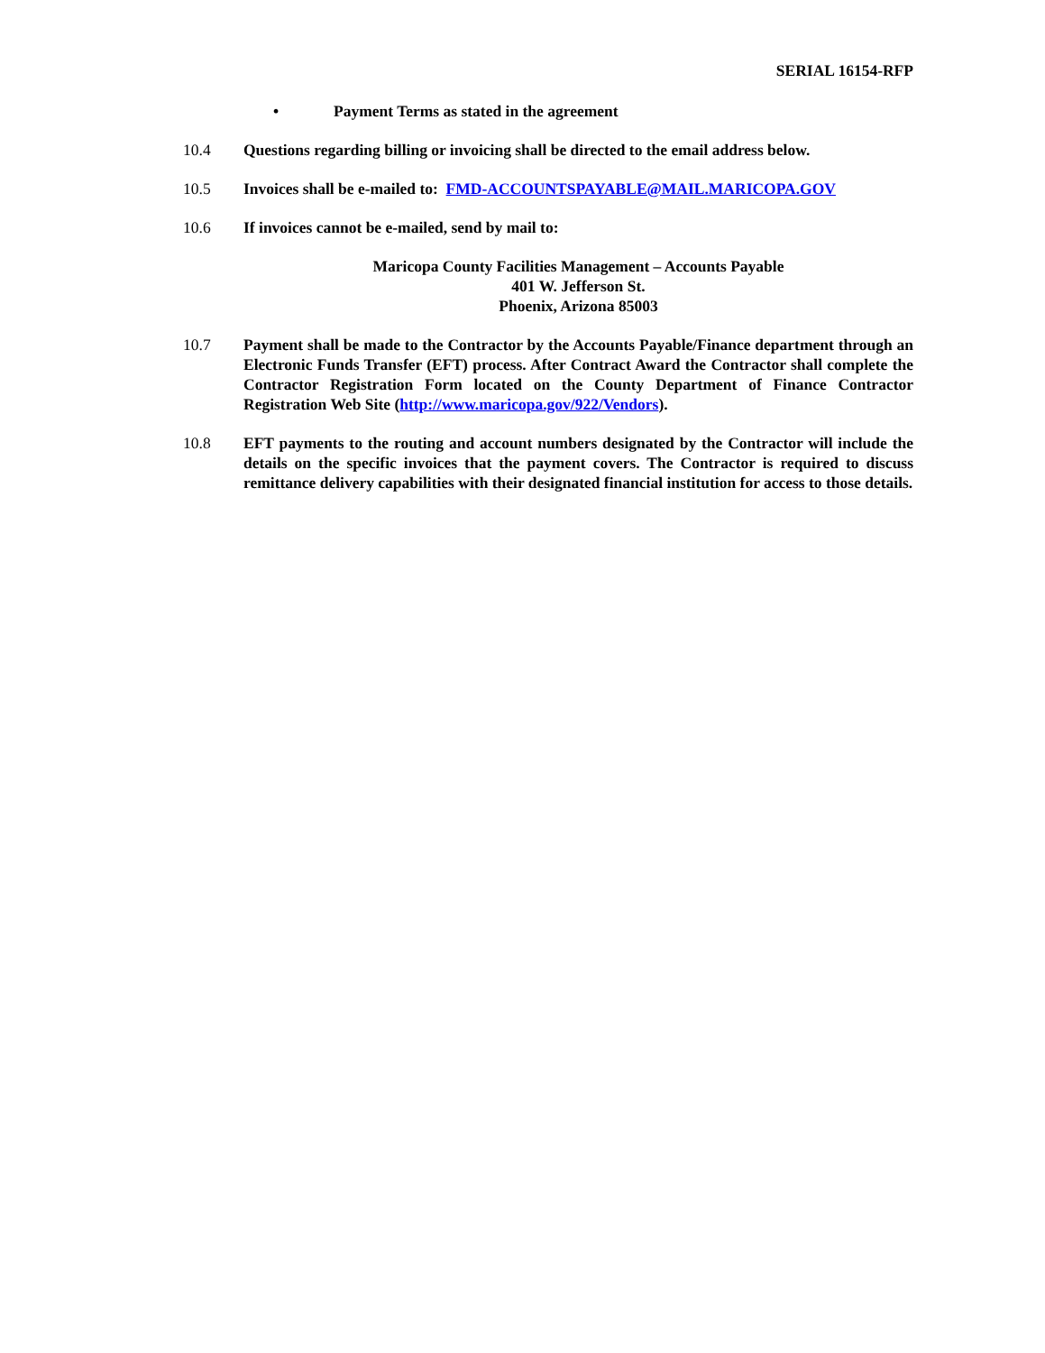SERIAL 16154-RFP
• Payment Terms as stated in the agreement
10.4 Questions regarding billing or invoicing shall be directed to the email address below.
10.5 Invoices shall be e-mailed to: FMD-ACCOUNTSPAYABLE@MAIL.MARICOPA.GOV
10.6 If invoices cannot be e-mailed, send by mail to:
Maricopa County Facilities Management – Accounts Payable
401 W. Jefferson St.
Phoenix, Arizona 85003
10.7 Payment shall be made to the Contractor by the Accounts Payable/Finance department through an Electronic Funds Transfer (EFT) process. After Contract Award the Contractor shall complete the Contractor Registration Form located on the County Department of Finance Contractor Registration Web Site (http://www.maricopa.gov/922/Vendors).
10.8 EFT payments to the routing and account numbers designated by the Contractor will include the details on the specific invoices that the payment covers. The Contractor is required to discuss remittance delivery capabilities with their designated financial institution for access to those details.